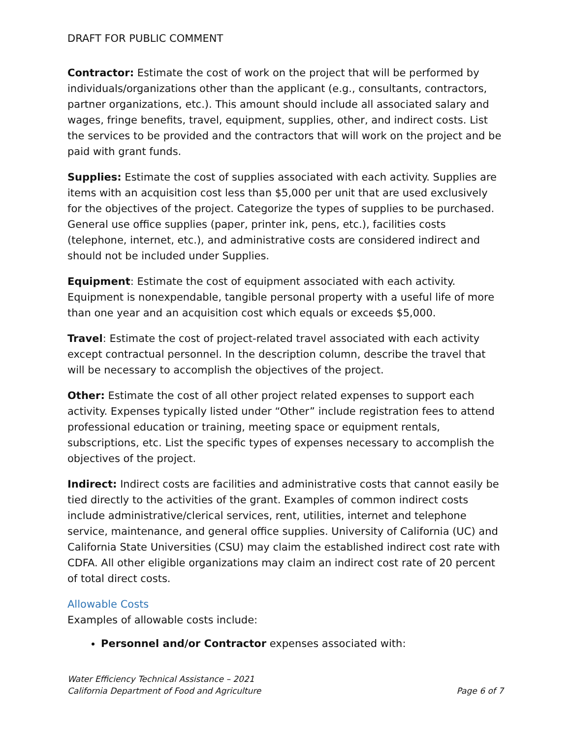DRAFT FOR PUBLIC COMMENT
Contractor: Estimate the cost of work on the project that will be performed by individuals/organizations other than the applicant (e.g., consultants, contractors, partner organizations, etc.). This amount should include all associated salary and wages, fringe benefits, travel, equipment, supplies, other, and indirect costs. List the services to be provided and the contractors that will work on the project and be paid with grant funds.
Supplies: Estimate the cost of supplies associated with each activity. Supplies are items with an acquisition cost less than $5,000 per unit that are used exclusively for the objectives of the project. Categorize the types of supplies to be purchased. General use office supplies (paper, printer ink, pens, etc.), facilities costs (telephone, internet, etc.), and administrative costs are considered indirect and should not be included under Supplies.
Equipment: Estimate the cost of equipment associated with each activity. Equipment is nonexpendable, tangible personal property with a useful life of more than one year and an acquisition cost which equals or exceeds $5,000.
Travel: Estimate the cost of project-related travel associated with each activity except contractual personnel. In the description column, describe the travel that will be necessary to accomplish the objectives of the project.
Other: Estimate the cost of all other project related expenses to support each activity. Expenses typically listed under “Other” include registration fees to attend professional education or training, meeting space or equipment rentals, subscriptions, etc. List the specific types of expenses necessary to accomplish the objectives of the project.
Indirect: Indirect costs are facilities and administrative costs that cannot easily be tied directly to the activities of the grant. Examples of common indirect costs include administrative/clerical services, rent, utilities, internet and telephone service, maintenance, and general office supplies. University of California (UC) and California State Universities (CSU) may claim the established indirect cost rate with CDFA. All other eligible organizations may claim an indirect cost rate of 20 percent of total direct costs.
Allowable Costs
Examples of allowable costs include:
Personnel and/or Contractor expenses associated with:
Water Efficiency Technical Assistance – 2021
California Department of Food and Agriculture Page 6 of 7